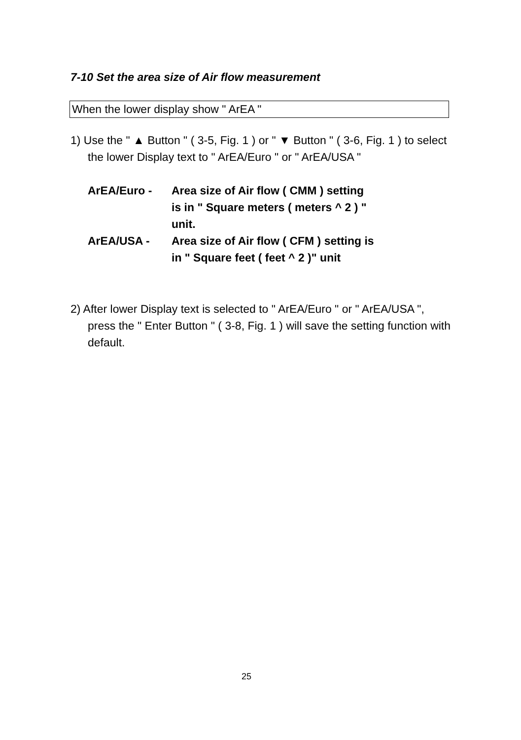7-10 Set the area size of Air flow measurement
When the lower display show " ArEA "
1) Use the " ▲ Button " ( 3-5, Fig. 1 ) or " ▼ Button " ( 3-6, Fig. 1 ) to select the lower Display text to " ArEA/Euro " or " ArEA/USA "
ArEA/Euro - Area size of Air flow ( CMM ) setting
is in " Square meters ( meters ^ 2 ) "
unit.
ArEA/USA - Area size of Air flow ( CFM ) setting is
in " Square feet ( feet ^ 2 )" unit
2) After lower Display text is selected to " ArEA/Euro " or " ArEA/USA ", press the " Enter Button " ( 3-8, Fig. 1 ) will save the setting function with default.
25